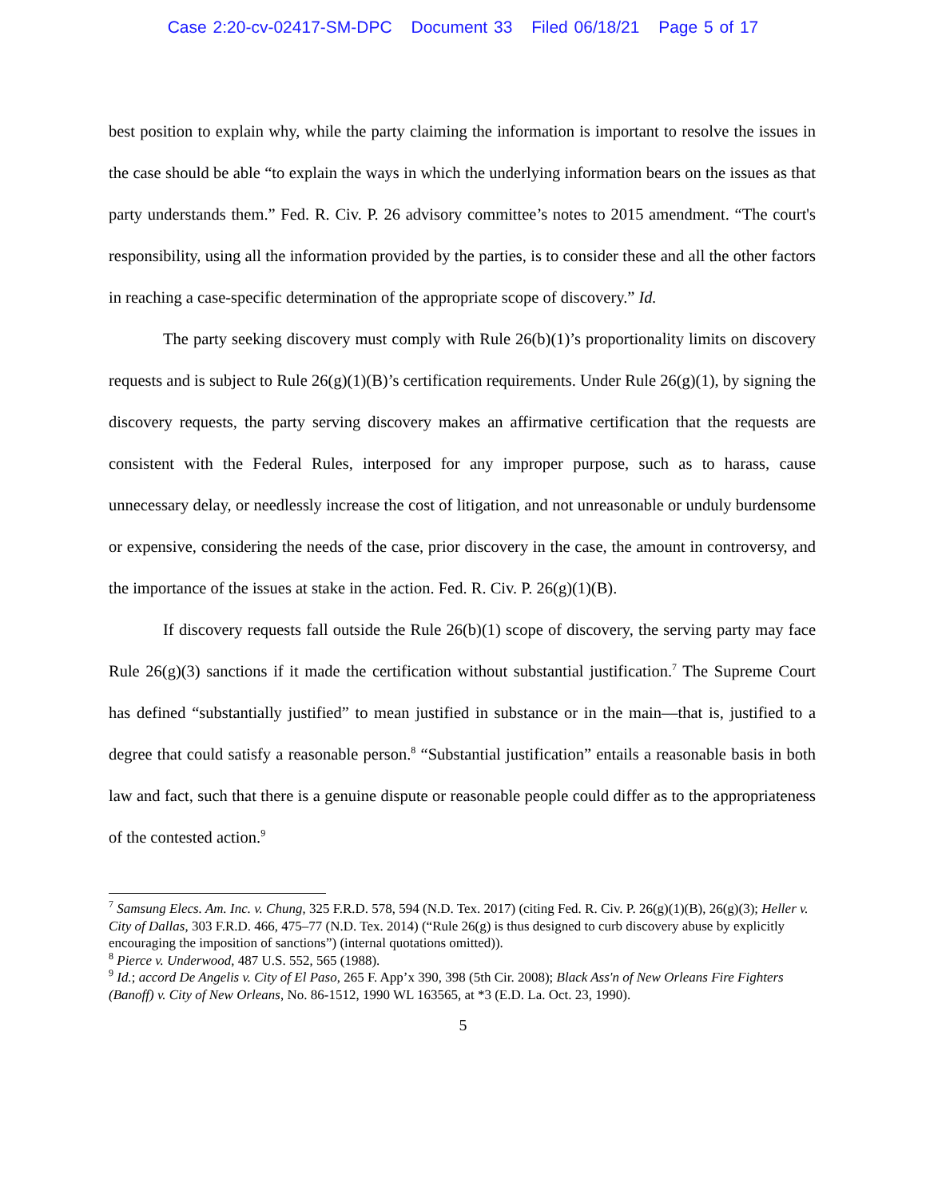Case 2:20-cv-02417-SM-DPC Document 33 Filed 06/18/21 Page 5 of 17
best position to explain why, while the party claiming the information is important to resolve the issues in the case should be able “to explain the ways in which the underlying information bears on the issues as that party understands them.” Fed. R. Civ. P. 26 advisory committee’s notes to 2015 amendment. “The court's responsibility, using all the information provided by the parties, is to consider these and all the other factors in reaching a case-specific determination of the appropriate scope of discovery.” Id.
The party seeking discovery must comply with Rule 26(b)(1)’s proportionality limits on discovery requests and is subject to Rule 26(g)(1)(B)’s certification requirements. Under Rule 26(g)(1), by signing the discovery requests, the party serving discovery makes an affirmative certification that the requests are consistent with the Federal Rules, interposed for any improper purpose, such as to harass, cause unnecessary delay, or needlessly increase the cost of litigation, and not unreasonable or unduly burdensome or expensive, considering the needs of the case, prior discovery in the case, the amount in controversy, and the importance of the issues at stake in the action. Fed. R. Civ. P. 26(g)(1)(B).
If discovery requests fall outside the Rule 26(b)(1) scope of discovery, the serving party may face Rule 26(g)(3) sanctions if it made the certification without substantial justification.<sup>7</sup> The Supreme Court has defined “substantially justified” to mean justified in substance or in the main—that is, justified to a degree that could satisfy a reasonable person.<sup>8</sup> “Substantial justification” entails a reasonable basis in both law and fact, such that there is a genuine dispute or reasonable people could differ as to the appropriateness of the contested action.<sup>9</sup>
<sup>7</sup> Samsung Elecs. Am. Inc. v. Chung, 325 F.R.D. 578, 594 (N.D. Tex. 2017) (citing Fed. R. Civ. P. 26(g)(1)(B), 26(g)(3); Heller v. City of Dallas, 303 F.R.D. 466, 475–77 (N.D. Tex. 2014) (“Rule 26(g) is thus designed to curb discovery abuse by explicitly encouraging the imposition of sanctions”) (internal quotations omitted)).
<sup>8</sup> Pierce v. Underwood, 487 U.S. 552, 565 (1988).
<sup>9</sup> Id.; accord De Angelis v. City of El Paso, 265 F. App’x 390, 398 (5th Cir. 2008); Black Ass'n of New Orleans Fire Fighters (Banoff) v. City of New Orleans, No. 86-1512, 1990 WL 163565, at *3 (E.D. La. Oct. 23, 1990).
5